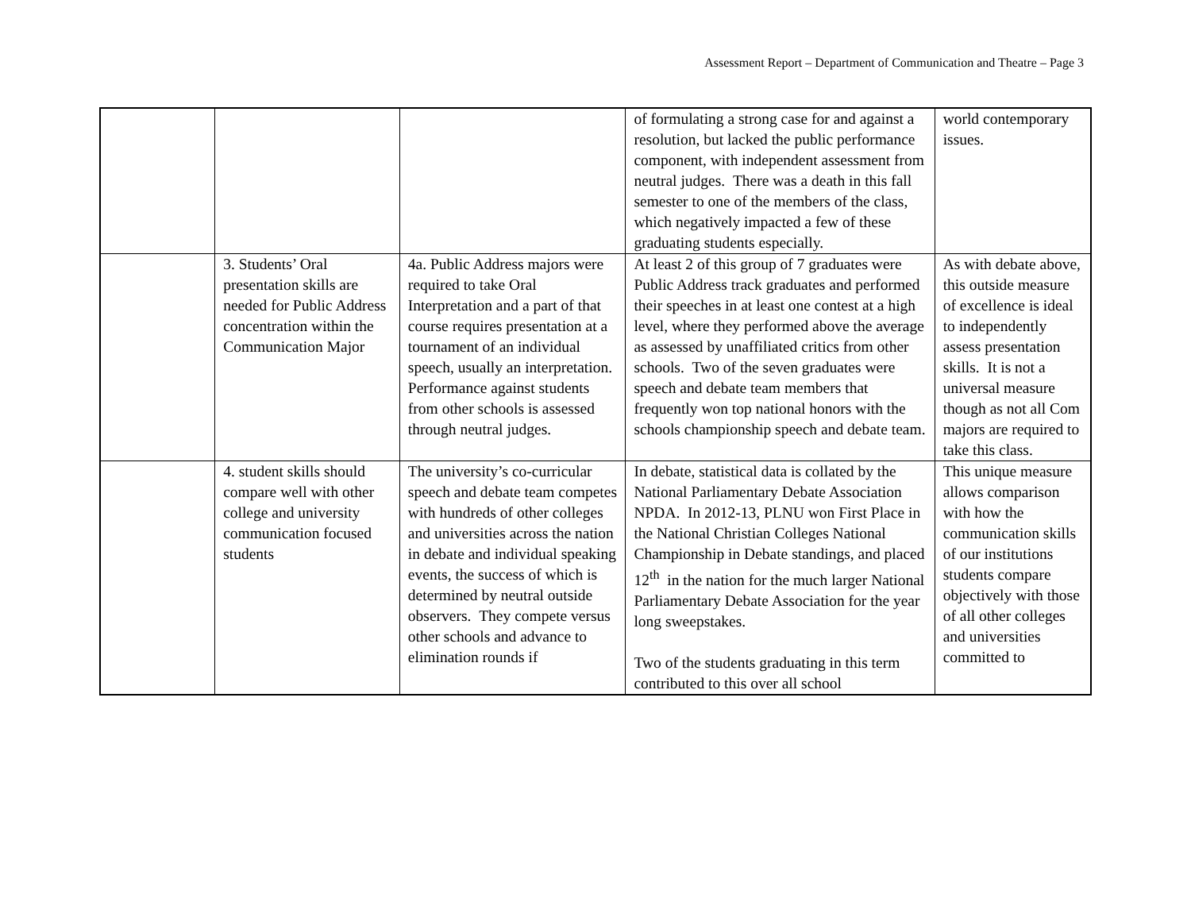Assessment Report – Department of Communication and Theatre – Page 3
| | | | of formulating a strong case for and against a resolution, but lacked the public performance component, with independent assessment from neutral judges. There was a death in this fall semester to one of the members of the class, which negatively impacted a few of these graduating students especially. | world contemporary issues. |
| | 3. Students’ Oral presentation skills are needed for Public Address concentration within the Communication Major | 4a. Public Address majors were required to take Oral Interpretation and a part of that course requires presentation at a tournament of an individual speech, usually an interpretation. Performance against students from other schools is assessed through neutral judges. | At least 2 of this group of 7 graduates were Public Address track graduates and performed their speeches in at least one contest at a high level, where they performed above the average as assessed by unaffiliated critics from other schools. Two of the seven graduates were speech and debate team members that frequently won top national honors with the schools championship speech and debate team. | As with debate above, this outside measure of excellence is ideal to independently assess presentation skills. It is not a universal measure though as not all Com majors are required to take this class. |
| | 4. student skills should compare well with other college and university communication focused students | The university’s co-curricular speech and debate team competes with hundreds of other colleges and universities across the nation in debate and individual speaking events, the success of which is determined by neutral outside observers. They compete versus other schools and advance to elimination rounds if | In debate, statistical data is collated by the National Parliamentary Debate Association NPDA. In 2012-13, PLNU won First Place in the National Christian Colleges National Championship in Debate standings, and placed 12<sup>th</sup> in the nation for the much larger National Parliamentary Debate Association for the year long sweepstakes. Two of the students graduating in this term contributed to this over all school | This unique measure allows comparison with how the communication skills of our institutions students compare objectively with those of all other colleges and universities committed to |